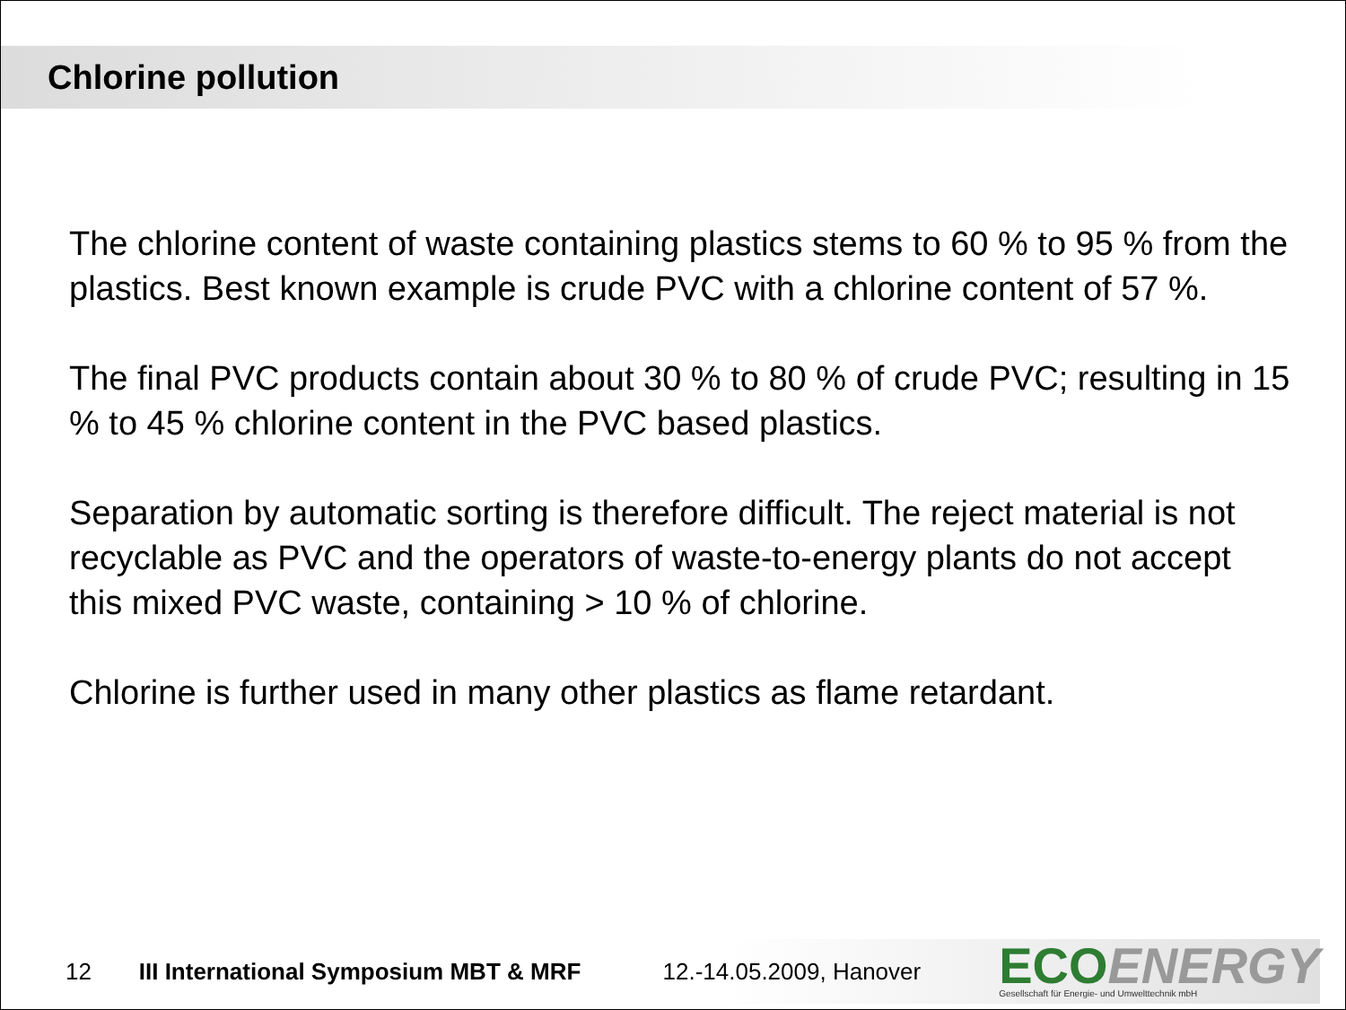Chlorine pollution
The chlorine content of waste containing plastics stems to 60 % to 95 % from the plastics. Best known example is crude PVC with a chlorine content of 57 %.
The final PVC products contain about 30 % to 80 % of crude PVC; resulting in 15 % to 45 % chlorine content in the PVC based plastics.
Separation by automatic sorting is therefore difficult. The reject material is not recyclable as PVC and the operators of waste-to-energy plants do not accept this mixed PVC waste, containing > 10 % of chlorine.
Chlorine is further used in many other plastics as flame retardant.
12 III International Symposium MBT & MRF 12.-14.05.2009, Hanover
ECOENERGY
Gesellschaft für Energie- und Umwelttechnik mbH